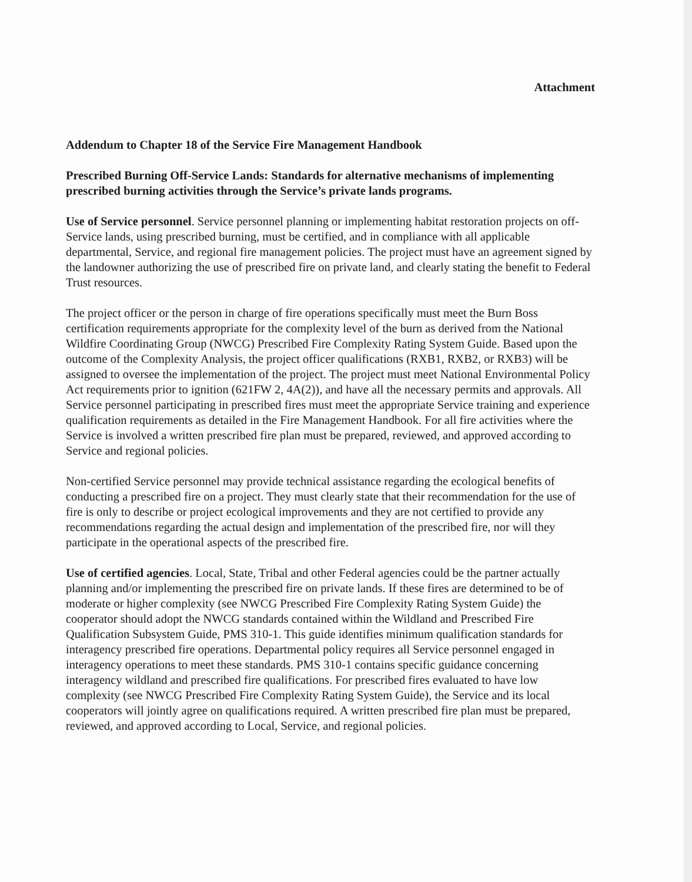Attachment
Addendum to Chapter 18 of the Service Fire Management Handbook
Prescribed Burning Off-Service Lands: Standards for alternative mechanisms of implementing prescribed burning activities through the Service’s private lands programs.
Use of Service personnel. Service personnel planning or implementing habitat restoration projects on off-Service lands, using prescribed burning, must be certified, and in compliance with all applicable departmental, Service, and regional fire management policies. The project must have an agreement signed by the landowner authorizing the use of prescribed fire on private land, and clearly stating the benefit to Federal Trust resources.
The project officer or the person in charge of fire operations specifically must meet the Burn Boss certification requirements appropriate for the complexity level of the burn as derived from the National Wildfire Coordinating Group (NWCG) Prescribed Fire Complexity Rating System Guide. Based upon the outcome of the Complexity Analysis, the project officer qualifications (RXB1, RXB2, or RXB3) will be assigned to oversee the implementation of the project. The project must meet National Environmental Policy Act requirements prior to ignition (621FW 2, 4A(2)), and have all the necessary permits and approvals. All Service personnel participating in prescribed fires must meet the appropriate Service training and experience qualification requirements as detailed in the Fire Management Handbook. For all fire activities where the Service is involved a written prescribed fire plan must be prepared, reviewed, and approved according to Service and regional policies.
Non-certified Service personnel may provide technical assistance regarding the ecological benefits of conducting a prescribed fire on a project. They must clearly state that their recommendation for the use of fire is only to describe or project ecological improvements and they are not certified to provide any recommendations regarding the actual design and implementation of the prescribed fire, nor will they participate in the operational aspects of the prescribed fire.
Use of certified agencies. Local, State, Tribal and other Federal agencies could be the partner actually planning and/or implementing the prescribed fire on private lands. If these fires are determined to be of moderate or higher complexity (see NWCG Prescribed Fire Complexity Rating System Guide) the cooperator should adopt the NWCG standards contained within the Wildland and Prescribed Fire Qualification Subsystem Guide, PMS 310-1. This guide identifies minimum qualification standards for interagency prescribed fire operations. Departmental policy requires all Service personnel engaged in interagency operations to meet these standards. PMS 310-1 contains specific guidance concerning interagency wildland and prescribed fire qualifications. For prescribed fires evaluated to have low complexity (see NWCG Prescribed Fire Complexity Rating System Guide), the Service and its local cooperators will jointly agree on qualifications required. A written prescribed fire plan must be prepared, reviewed, and approved according to Local, Service, and regional policies.